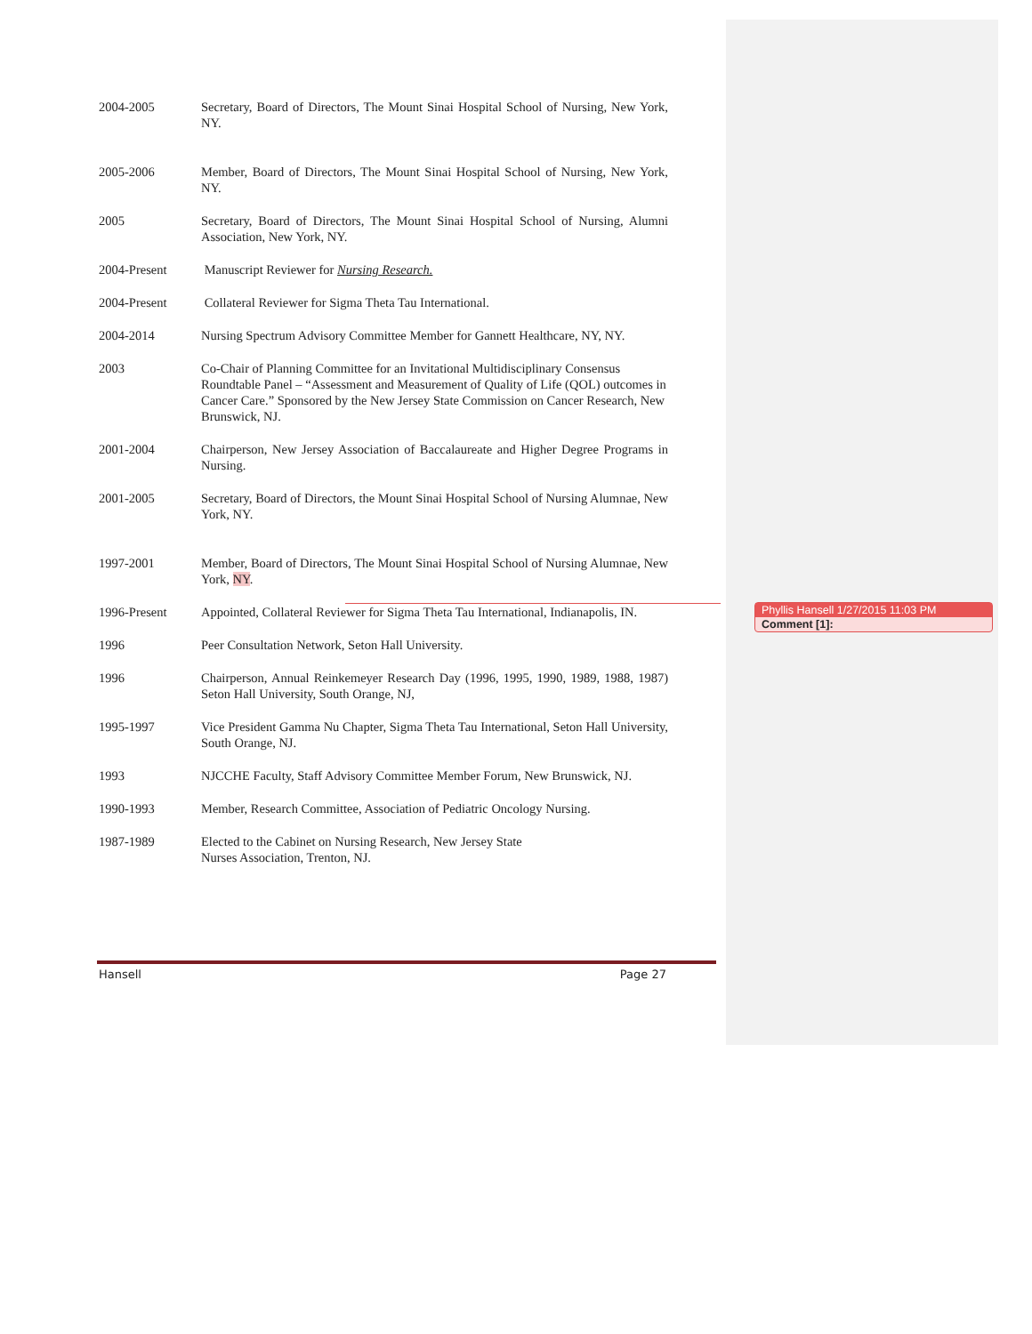2004-2005 Secretary, Board of Directors, The Mount Sinai Hospital School of Nursing, New York, NY.
2005-2006 Member, Board of Directors, The Mount Sinai Hospital School of Nursing, New York, NY.
2005 Secretary, Board of Directors, The Mount Sinai Hospital School of Nursing, Alumni Association, New York, NY.
2004-Present Manuscript Reviewer for Nursing Research.
2004-Present Collateral Reviewer for Sigma Theta Tau International.
2004-2014 Nursing Spectrum Advisory Committee Member for Gannett Healthcare, NY, NY.
2003 Co-Chair of Planning Committee for an Invitational Multidisciplinary Consensus Roundtable Panel – “Assessment and Measurement of Quality of Life (QOL) outcomes in Cancer Care.” Sponsored by the New Jersey State Commission on Cancer Research, New Brunswick, NJ.
2001-2004 Chairperson, New Jersey Association of Baccalaureate and Higher Degree Programs in Nursing.
2001-2005 Secretary, Board of Directors, the Mount Sinai Hospital School of Nursing Alumnae, New York, NY.
1997-2001 Member, Board of Directors, The Mount Sinai Hospital School of Nursing Alumnae, New York, NY.
1996-Present Appointed, Collateral Reviewer for Sigma Theta Tau International, Indianapolis, IN.
1996 Peer Consultation Network, Seton Hall University.
1996 Chairperson, Annual Reinkemeyer Research Day (1996, 1995, 1990, 1989, 1988, 1987) Seton Hall University, South Orange, NJ,
1995-1997 Vice President Gamma Nu Chapter, Sigma Theta Tau International, Seton Hall University, South Orange, NJ.
1993 NJCCHE Faculty, Staff Advisory Committee Member Forum, New Brunswick, NJ.
1990-1993 Member, Research Committee, Association of Pediatric Oncology Nursing.
1987-1989 Elected to the Cabinet on Nursing Research, New Jersey State
Nurses Association, Trenton, NJ.
Hansell Page 27
Phyllis Hansell 1/27/2015 11:03 PM
Comment [1]: